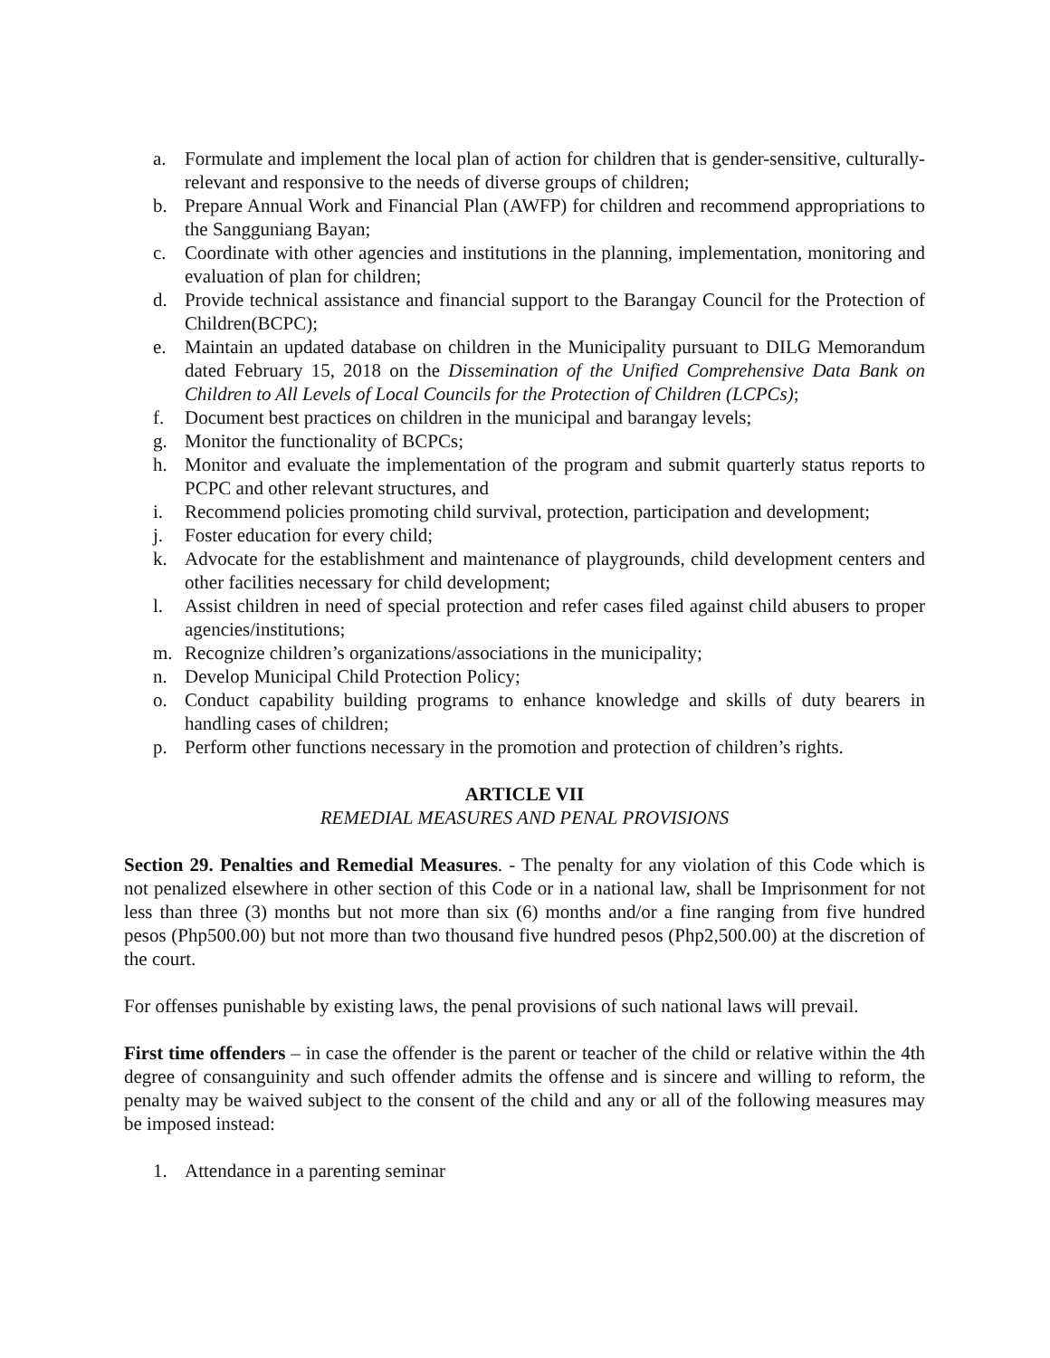a. Formulate and implement the local plan of action for children that is gender-sensitive, culturally-relevant and responsive to the needs of diverse groups of children;
b. Prepare Annual Work and Financial Plan (AWFP) for children and recommend appropriations to the Sangguniang Bayan;
c. Coordinate with other agencies and institutions in the planning, implementation, monitoring and evaluation of plan for children;
d. Provide technical assistance and financial support to the Barangay Council for the Protection of Children(BCPC);
e. Maintain an updated database on children in the Municipality pursuant to DILG Memorandum dated February 15, 2018 on the Dissemination of the Unified Comprehensive Data Bank on Children to All Levels of Local Councils for the Protection of Children (LCPCs);
f. Document best practices on children in the municipal and barangay levels;
g. Monitor the functionality of BCPCs;
h. Monitor and evaluate the implementation of the program and submit quarterly status reports to PCPC and other relevant structures, and
i. Recommend policies promoting child survival, protection, participation and development;
j. Foster education for every child;
k. Advocate for the establishment and maintenance of playgrounds, child development centers and other facilities necessary for child development;
l. Assist children in need of special protection and refer cases filed against child abusers to proper agencies/institutions;
m. Recognize children’s organizations/associations in the municipality;
n. Develop Municipal Child Protection Policy;
o. Conduct capability building programs to enhance knowledge and skills of duty bearers in handling cases of children;
p. Perform other functions necessary in the promotion and protection of children’s rights.
ARTICLE VII
REMEDIAL MEASURES AND PENAL PROVISIONS
Section 29. Penalties and Remedial Measures. - The penalty for any violation of this Code which is not penalized elsewhere in other section of this Code or in a national law, shall be Imprisonment for not less than three (3) months but not more than six (6) months and/or a fine ranging from five hundred pesos (Php500.00) but not more than two thousand five hundred pesos (Php2,500.00) at the discretion of the court.
For offenses punishable by existing laws, the penal provisions of such national laws will prevail.
First time offenders – in case the offender is the parent or teacher of the child or relative within the 4th degree of consanguinity and such offender admits the offense and is sincere and willing to reform, the penalty may be waived subject to the consent of the child and any or all of the following measures may be imposed instead:
1. Attendance in a parenting seminar